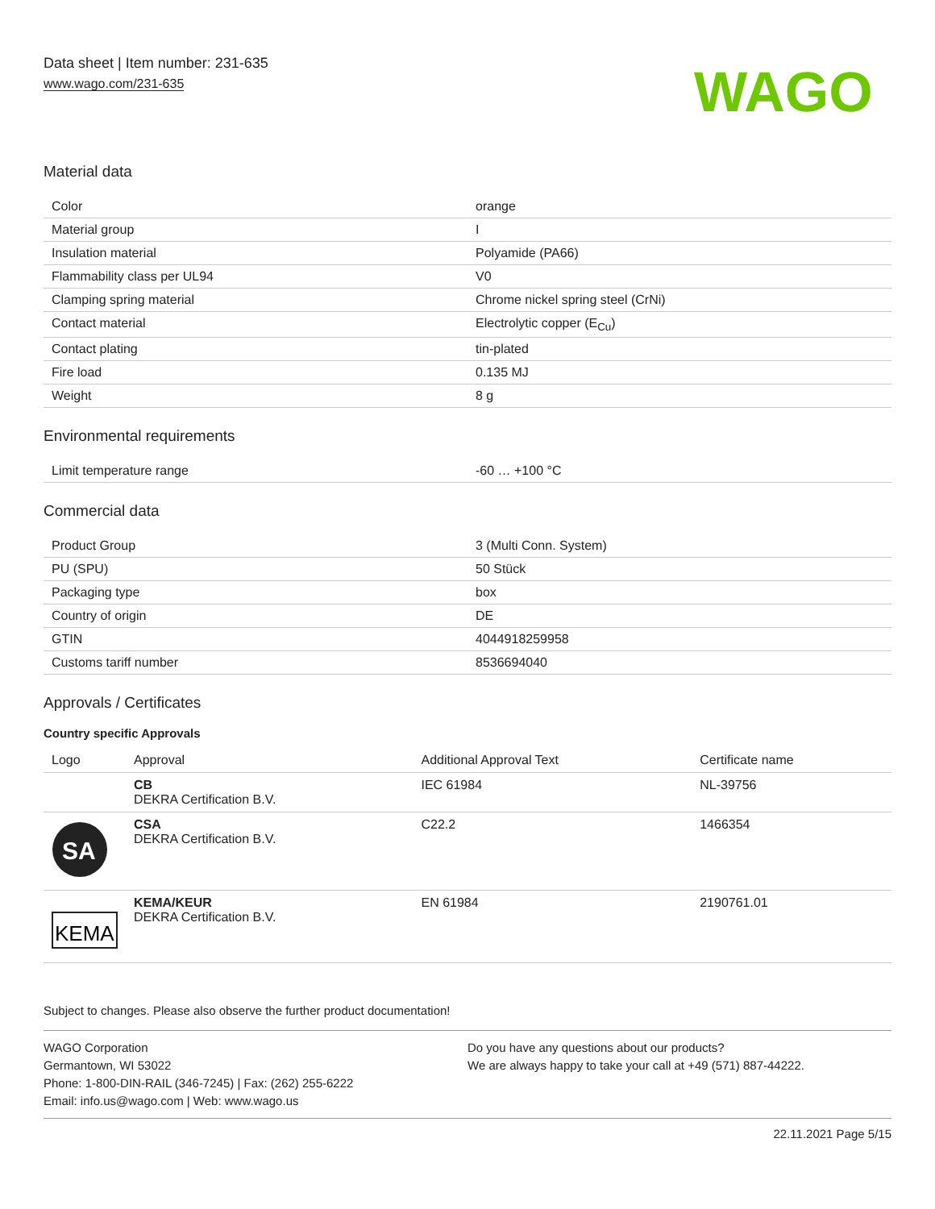Data sheet | Item number: 231-635
www.wago.com/231-635
WAGO
Material data
| Color | orange |
| Material group | I |
| Insulation material | Polyamide (PA66) |
| Flammability class per UL94 | V0 |
| Clamping spring material | Chrome nickel spring steel (CrNi) |
| Contact material | Electrolytic copper (E<sub>Cu</sub>) |
| Contact plating | tin-plated |
| Fire load | 0.135 MJ |
| Weight | 8 g |
Environmental requirements
| Limit temperature range | -60 … +100 °C |
Commercial data
| Product Group | 3 (Multi Conn. System) |
| PU (SPU) | 50 Stück |
| Packaging type | box |
| Country of origin | DE |
| GTIN | 4044918259958 |
| Customs tariff number | 8536694040 |
Approvals / Certificates
Country specific Approvals
| Logo | Approval | Additional Approval Text | Certificate name |
| --- | --- | --- | --- |
| | CB DEKRA Certification B.V. | IEC 61984 | NL-39756 |
| SA | CSA DEKRA Certification B.V. | C22.2 | 1466354 |
| KEMA | KEMA/KEUR DEKRA Certification B.V. | EN 61984 | 2190761.01 |
Subject to changes. Please also observe the further product documentation!
WAGO Corporation
Germantown, WI 53022
Phone: 1-800-DIN-RAIL (346-7245) | Fax: (262) 255-6222
Email: info.us@wago.com | Web: www.wago.us
Do you have any questions about our products?
We are always happy to take your call at +49 (571) 887-44222.
22.11.2021 Page 5/15